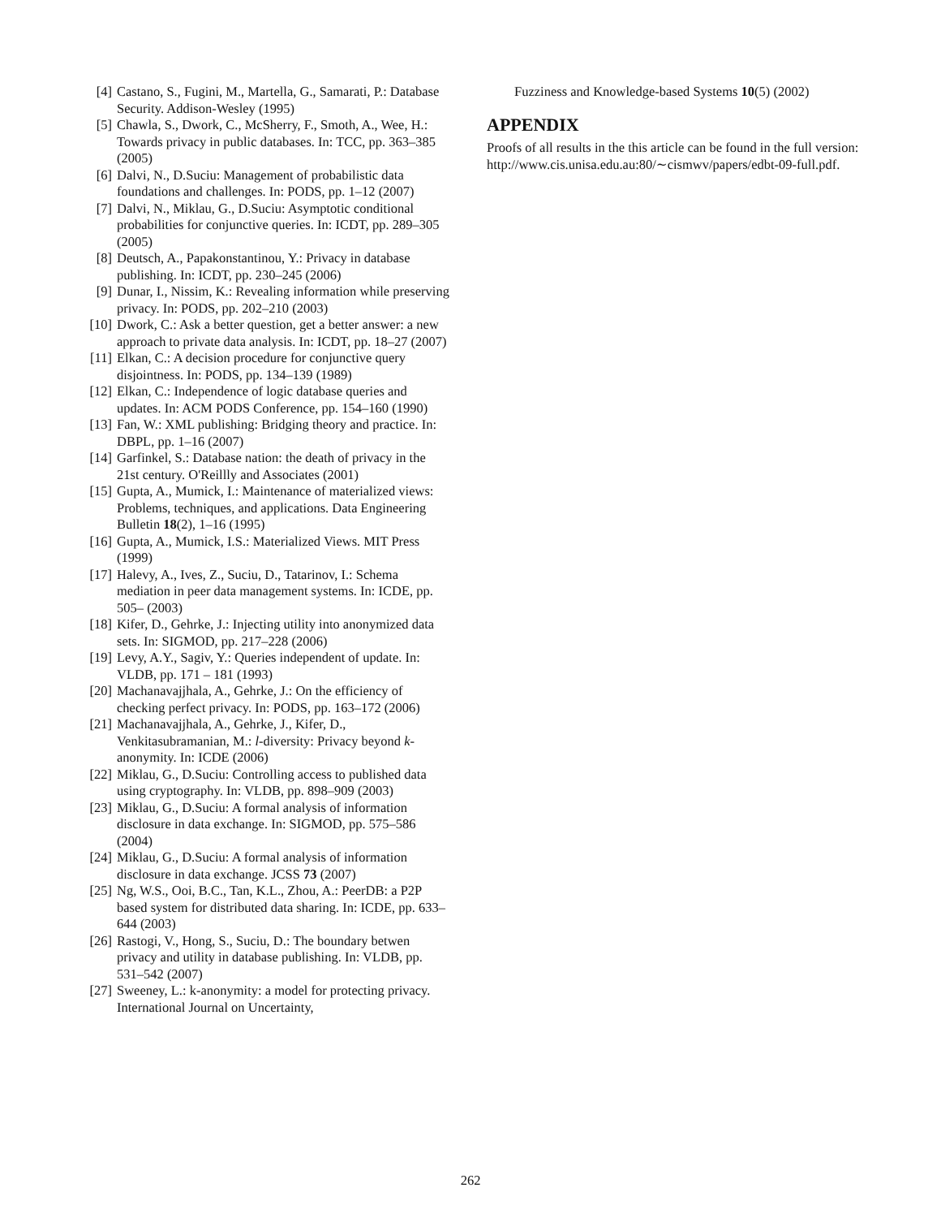[4] Castano, S., Fugini, M., Martella, G., Samarati, P.: Database Security. Addison-Wesley (1995)
[5] Chawla, S., Dwork, C., McSherry, F., Smoth, A., Wee, H.: Towards privacy in public databases. In: TCC, pp. 363–385 (2005)
[6] Dalvi, N., D.Suciu: Management of probabilistic data foundations and challenges. In: PODS, pp. 1–12 (2007)
[7] Dalvi, N., Miklau, G., D.Suciu: Asymptotic conditional probabilities for conjunctive queries. In: ICDT, pp. 289–305 (2005)
[8] Deutsch, A., Papakonstantinou, Y.: Privacy in database publishing. In: ICDT, pp. 230–245 (2006)
[9] Dunar, I., Nissim, K.: Revealing information while preserving privacy. In: PODS, pp. 202–210 (2003)
[10] Dwork, C.: Ask a better question, get a better answer: a new approach to private data analysis. In: ICDT, pp. 18–27 (2007)
[11] Elkan, C.: A decision procedure for conjunctive query disjointness. In: PODS, pp. 134–139 (1989)
[12] Elkan, C.: Independence of logic database queries and updates. In: ACM PODS Conference, pp. 154–160 (1990)
[13] Fan, W.: XML publishing: Bridging theory and practice. In: DBPL, pp. 1–16 (2007)
[14] Garfinkel, S.: Database nation: the death of privacy in the 21st century. O'Reillly and Associates (2001)
[15] Gupta, A., Mumick, I.: Maintenance of materialized views: Problems, techniques, and applications. Data Engineering Bulletin 18(2), 1–16 (1995)
[16] Gupta, A., Mumick, I.S.: Materialized Views. MIT Press (1999)
[17] Halevy, A., Ives, Z., Suciu, D., Tatarinov, I.: Schema mediation in peer data management systems. In: ICDE, pp. 505– (2003)
[18] Kifer, D., Gehrke, J.: Injecting utility into anonymized data sets. In: SIGMOD, pp. 217–228 (2006)
[19] Levy, A.Y., Sagiv, Y.: Queries independent of update. In: VLDB, pp. 171 – 181 (1993)
[20] Machanavajjhala, A., Gehrke, J.: On the efficiency of checking perfect privacy. In: PODS, pp. 163–172 (2006)
[21] Machanavajjhala, A., Gehrke, J., Kifer, D., Venkitasubramanian, M.: l-diversity: Privacy beyond k-anonymity. In: ICDE (2006)
[22] Miklau, G., D.Suciu: Controlling access to published data using cryptography. In: VLDB, pp. 898–909 (2003)
[23] Miklau, G., D.Suciu: A formal analysis of information disclosure in data exchange. In: SIGMOD, pp. 575–586 (2004)
[24] Miklau, G., D.Suciu: A formal analysis of information disclosure in data exchange. JCSS 73 (2007)
[25] Ng, W.S., Ooi, B.C., Tan, K.L., Zhou, A.: PeerDB: a P2P based system for distributed data sharing. In: ICDE, pp. 633–644 (2003)
[26] Rastogi, V., Hong, S., Suciu, D.: The boundary betwen privacy and utility in database publishing. In: VLDB, pp. 531–542 (2007)
[27] Sweeney, L.: k-anonymity: a model for protecting privacy. International Journal on Uncertainty,
Fuzziness and Knowledge-based Systems 10(5) (2002)
APPENDIX
Proofs of all results in the this article can be found in the full version:
http://www.cis.unisa.edu.au:80/∼cismwv/papers/edbt-09-full.pdf.
262